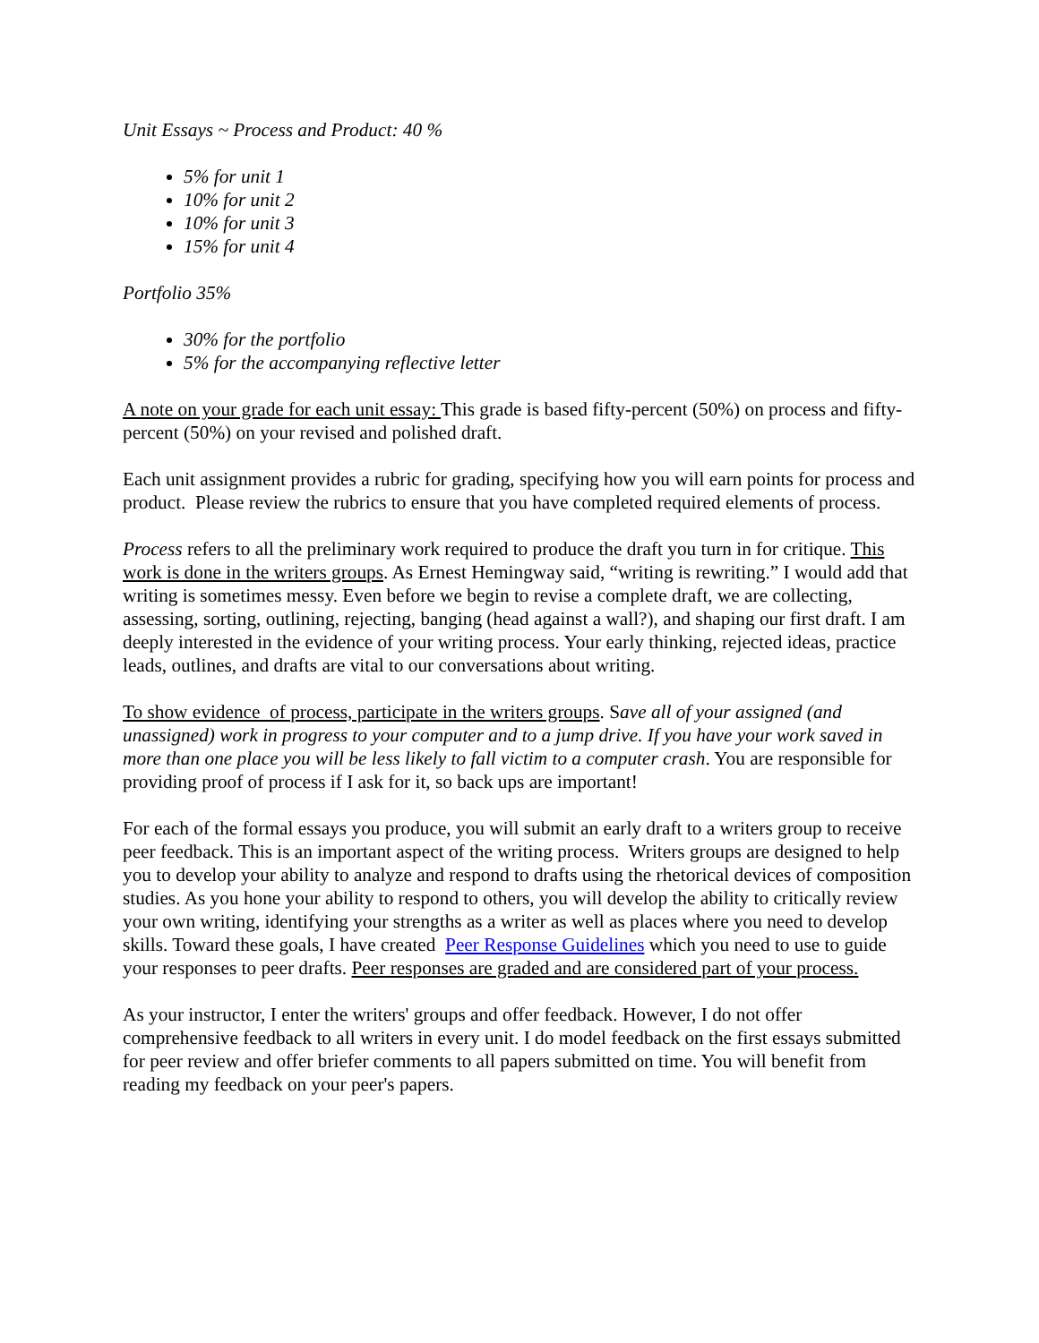Unit Essays ~ Process and Product: 40 %
5% for unit 1
10% for unit 2
10% for unit 3
15% for unit 4
Portfolio 35%
30% for the portfolio
5% for the accompanying reflective letter
A note on your grade for each unit essay: This grade is based fifty-percent (50%) on process and fifty-percent (50%) on your revised and polished draft.
Each unit assignment provides a rubric for grading, specifying how you will earn points for process and product. Please review the rubrics to ensure that you have completed required elements of process.
Process refers to all the preliminary work required to produce the draft you turn in for critique. This work is done in the writers groups. As Ernest Hemingway said, “writing is rewriting.” I would add that writing is sometimes messy. Even before we begin to revise a complete draft, we are collecting, assessing, sorting, outlining, rejecting, banging (head against a wall?), and shaping our first draft. I am deeply interested in the evidence of your writing process. Your early thinking, rejected ideas, practice leads, outlines, and drafts are vital to our conversations about writing.
To show evidence of process, participate in the writers groups. Save all of your assigned (and unassigned) work in progress to your computer and to a jump drive. If you have your work saved in more than one place you will be less likely to fall victim to a computer crash. You are responsible for providing proof of process if I ask for it, so back ups are important!
For each of the formal essays you produce, you will submit an early draft to a writers group to receive peer feedback. This is an important aspect of the writing process. Writers groups are designed to help you to develop your ability to analyze and respond to drafts using the rhetorical devices of composition studies. As you hone your ability to respond to others, you will develop the ability to critically review your own writing, identifying your strengths as a writer as well as places where you need to develop skills. Toward these goals, I have created Peer Response Guidelines which you need to use to guide your responses to peer drafts. Peer responses are graded and are considered part of your process.
As your instructor, I enter the writers' groups and offer feedback. However, I do not offer comprehensive feedback to all writers in every unit. I do model feedback on the first essays submitted for peer review and offer briefer comments to all papers submitted on time. You will benefit from reading my feedback on your peer's papers.